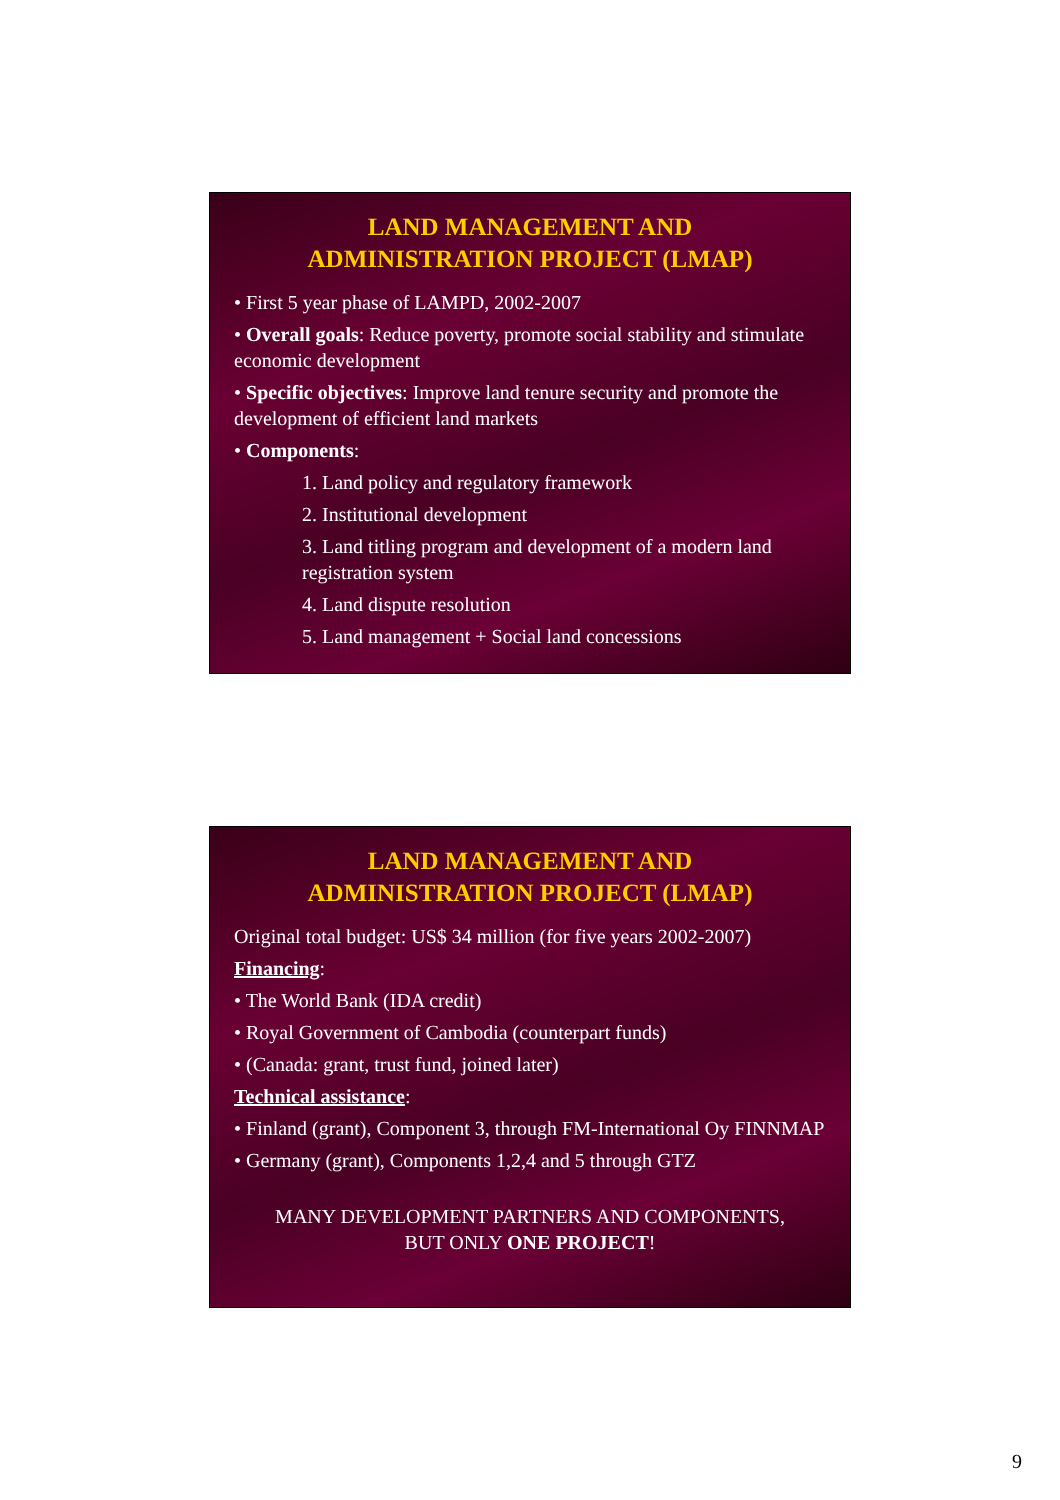LAND MANAGEMENT AND
ADMINISTRATION PROJECT (LMAP)
• First 5 year phase of LAMPD, 2002-2007
• Overall goals: Reduce poverty, promote social stability and stimulate economic development
• Specific objectives: Improve land tenure security and promote the development of efficient land markets
• Components:
1. Land policy and regulatory framework
2. Institutional development
3. Land titling program and development of a modern land registration system
4. Land dispute resolution
5. Land management + Social land concessions
LAND MANAGEMENT AND
ADMINISTRATION PROJECT (LMAP)
Original total budget: US$ 34 million (for five years 2002-2007)
Financing:
• The World Bank (IDA credit)
• Royal Government of Cambodia (counterpart funds)
• (Canada: grant, trust fund, joined later)
Technical assistance:
• Finland (grant), Component 3, through FM-International Oy FINNMAP
• Germany (grant), Components 1,2,4 and 5 through GTZ
MANY DEVELOPMENT PARTNERS AND COMPONENTS,
BUT ONLY ONE PROJECT!
9